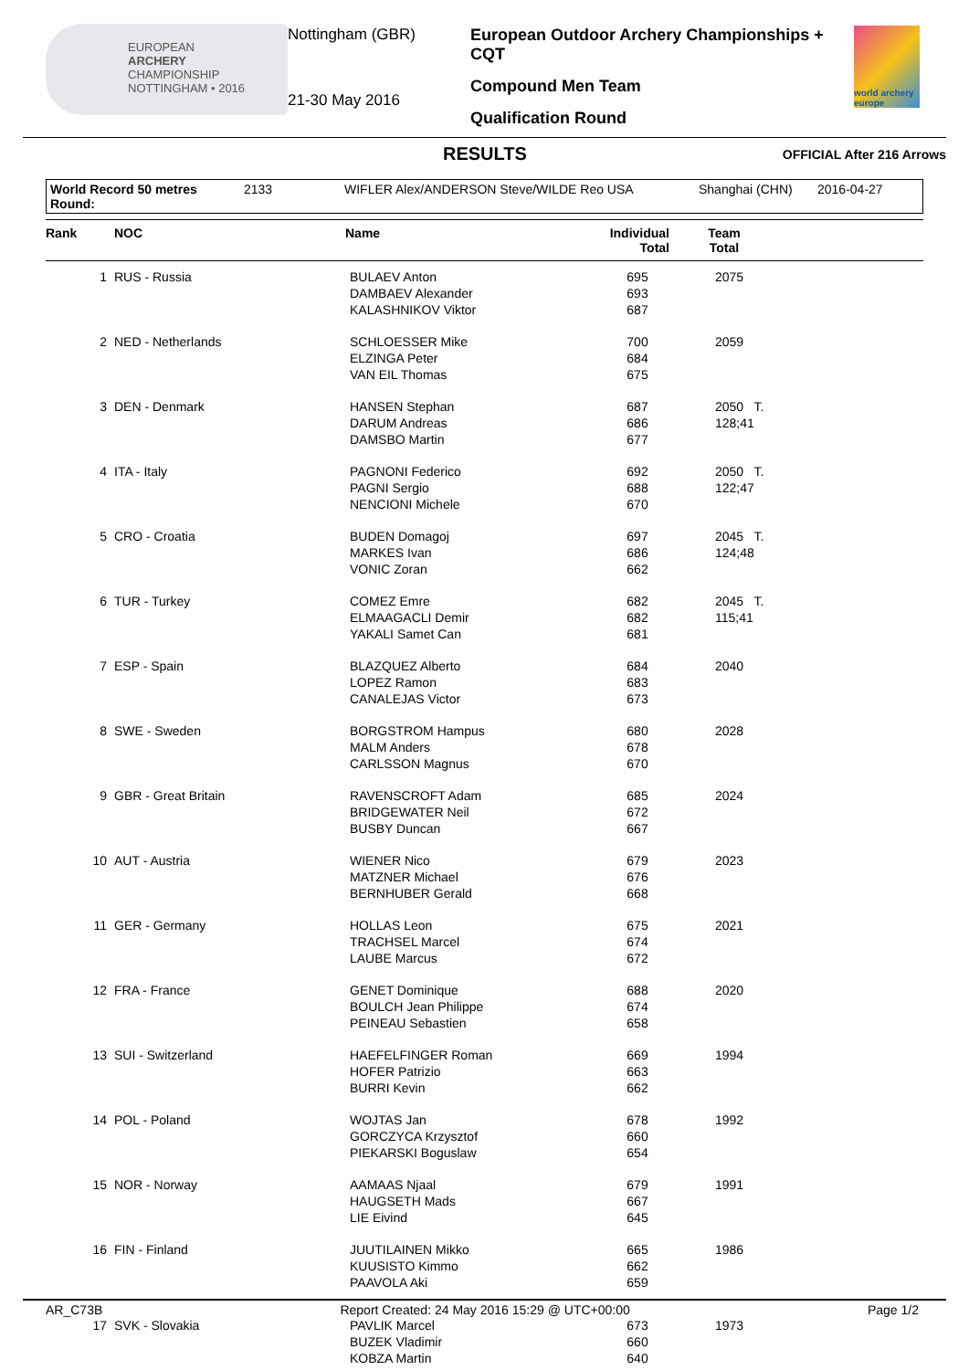EUROPEAN
ARCHERY
CHAMPIONSHIP
NOTTINGHAM • 2016
Nottingham (GBR)
21-30 May 2016
European Outdoor Archery Championships + CQT
Compound Men Team
Qualification Round
world archery europe
RESULTS
OFFICIAL After 216 Arrows
World Record 50 metres Round: 2133 WIFLER Alex/ANDERSON Steve/WILDE Reo USA Shanghai (CHN) 2016-04-27
| Rank | NOC | Name | Individual Total | Team Total | |
| --- | --- | --- | --- | --- | --- |
| 1 | RUS - Russia | BULAEV Anton DAMBAEV Alexander KALASHNIKOV Viktor | 695 693 687 | 2075 | |
| 2 | NED - Netherlands | SCHLOESSER Mike ELZINGA Peter VAN EIL Thomas | 700 684 675 | 2059 | |
| 3 | DEN - Denmark | HANSEN Stephan DARUM Andreas DAMSBO Martin | 687 686 677 | 2050 T. 128;41 | |
| 4 | ITA - Italy | PAGNONI Federico PAGNI Sergio NENCIONI Michele | 692 688 670 | 2050 T. 122;47 | |
| 5 | CRO - Croatia | BUDEN Domagoj MARKES Ivan VONIC Zoran | 697 686 662 | 2045 T. 124;48 | |
| 6 | TUR - Turkey | COMEZ Emre ELMAAGACLI Demir YAKALI Samet Can | 682 682 681 | 2045 T. 115;41 | |
| 7 | ESP - Spain | BLAZQUEZ Alberto LOPEZ Ramon CANALEJAS Victor | 684 683 673 | 2040 | |
| 8 | SWE - Sweden | BORGSTROM Hampus MALM Anders CARLSSON Magnus | 680 678 670 | 2028 | |
| 9 | GBR - Great Britain | RAVENSCROFT Adam BRIDGEWATER Neil BUSBY Duncan | 685 672 667 | 2024 | |
| 10 | AUT - Austria | WIENER Nico MATZNER Michael BERNHUBER Gerald | 679 676 668 | 2023 | |
| 11 | GER - Germany | HOLLAS Leon TRACHSEL Marcel LAUBE Marcus | 675 674 672 | 2021 | |
| 12 | FRA - France | GENET Dominique BOULCH Jean Philippe PEINEAU Sebastien | 688 674 658 | 2020 | |
| 13 | SUI - Switzerland | HAEFELFINGER Roman HOFER Patrizio BURRI Kevin | 669 663 662 | 1994 | |
| 14 | POL - Poland | WOJTAS Jan GORCZYCA Krzysztof PIEKARSKI Boguslaw | 678 660 654 | 1992 | |
| 15 | NOR - Norway | AAMAAS Njaal HAUGSETH Mads LIE Eivind | 679 667 645 | 1991 | |
| 16 | FIN - Finland | JUUTILAINEN Mikko KUUSISTO Kimmo PAAVOLA Aki | 665 662 659 | 1986 | |
| 17 | SVK - Slovakia | PAVLIK Marcel BUZEK Vladimir KOBZA Martin | 673 660 640 | 1973 | |
AR_C73B Report Created: 24 May 2016 15:29 @ UTC+00:00 Page 1/2